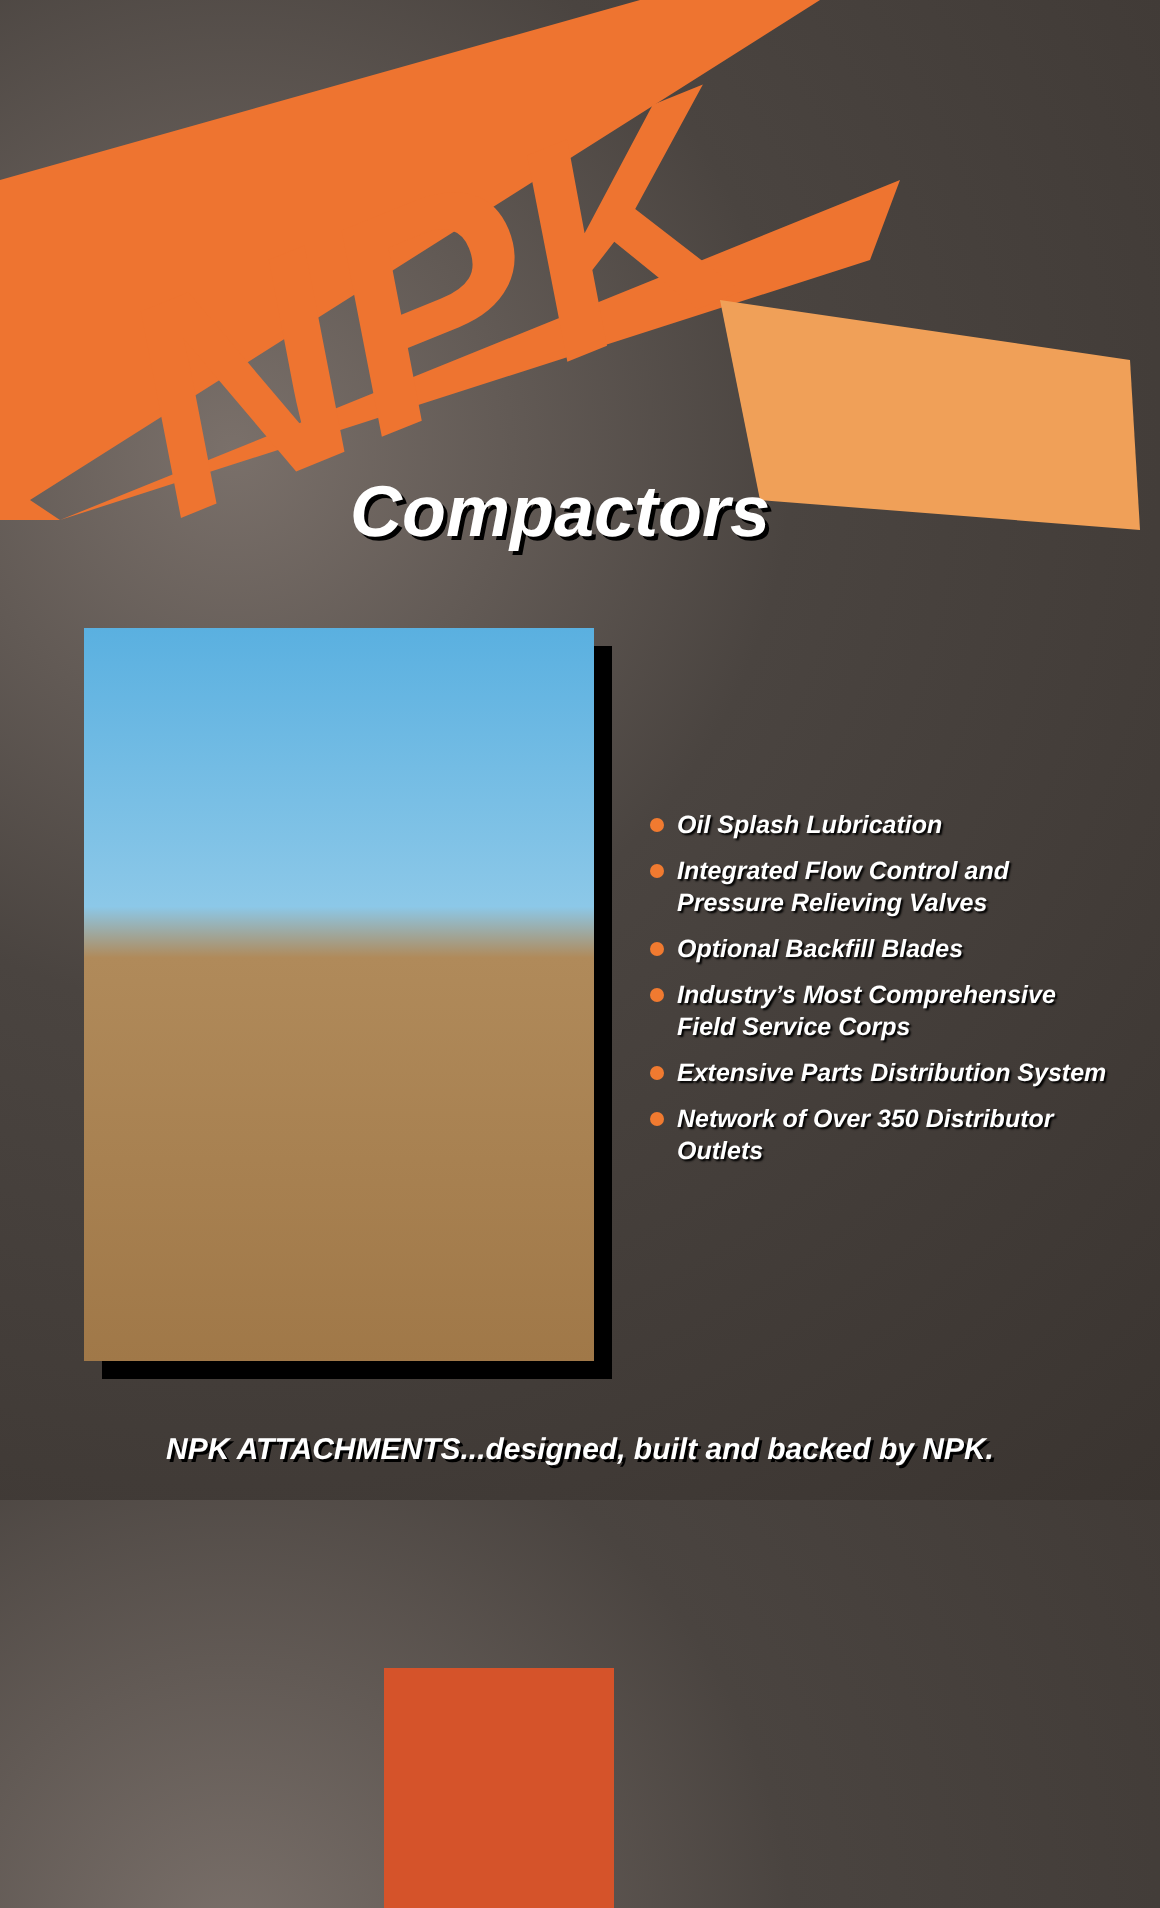NPK
Compactors
Oil Splash Lubrication
Integrated Flow Control and Pressure Relieving Valves
Optional Backfill Blades
Industry’s Most Comprehensive Field Service Corps
Extensive Parts Distribution System
Network of Over 350 Distributor Outlets
NPK ATTACHMENTS...designed, built and backed by NPK.